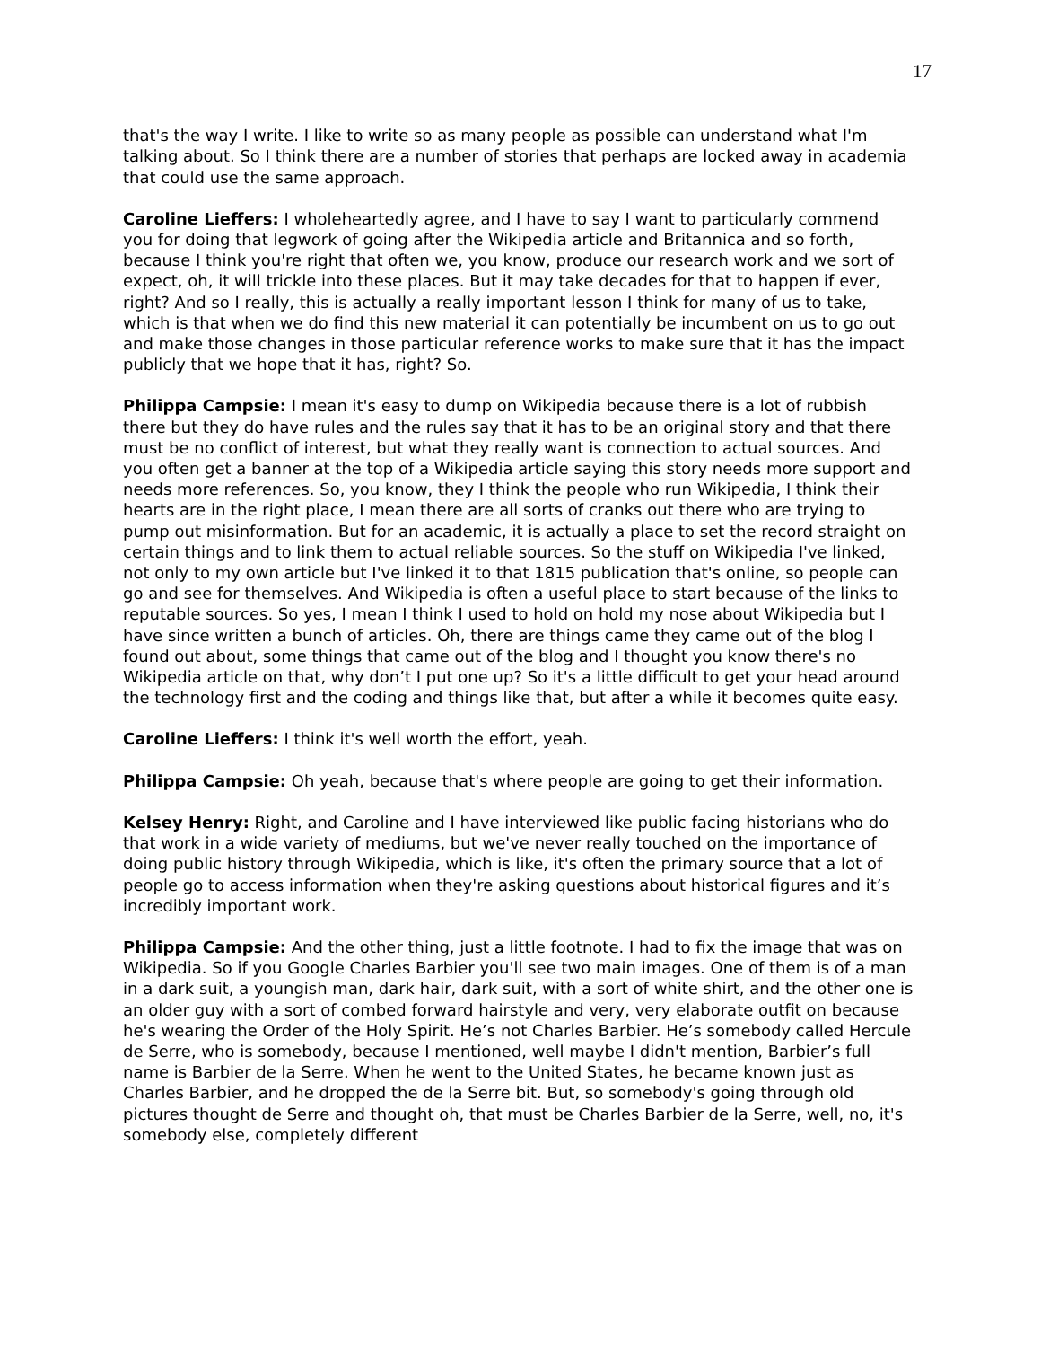17
that's the way I write. I like to write so as many people as possible can understand what I'm talking about. So I think there are a number of stories that perhaps are locked away in academia that could use the same approach.
Caroline Lieffers: I wholeheartedly agree, and I have to say I want to particularly commend you for doing that legwork of going after the Wikipedia article and Britannica and so forth, because I think you're right that often we, you know, produce our research work and we sort of expect, oh, it will trickle into these places. But it may take decades for that to happen if ever, right? And so I really, this is actually a really important lesson I think for many of us to take, which is that when we do find this new material it can potentially be incumbent on us to go out and make those changes in those particular reference works to make sure that it has the impact publicly that we hope that it has, right? So.
Philippa Campsie: I mean it's easy to dump on Wikipedia because there is a lot of rubbish there but they do have rules and the rules say that it has to be an original story and that there must be no conflict of interest, but what they really want is connection to actual sources. And you often get a banner at the top of a Wikipedia article saying this story needs more support and needs more references. So, you know, they I think the people who run Wikipedia, I think their hearts are in the right place, I mean there are all sorts of cranks out there who are trying to pump out misinformation. But for an academic, it is actually a place to set the record straight on certain things and to link them to actual reliable sources. So the stuff on Wikipedia I've linked, not only to my own article but I've linked it to that 1815 publication that's online, so people can go and see for themselves. And Wikipedia is often a useful place to start because of the links to reputable sources. So yes, I mean I think I used to hold on hold my nose about Wikipedia but I have since written a bunch of articles. Oh, there are things came they came out of the blog I found out about, some things that came out of the blog and I thought you know there's no Wikipedia article on that, why don’t I put one up? So it's a little difficult to get your head around the technology first and the coding and things like that, but after a while it becomes quite easy.
Caroline Lieffers: I think it's well worth the effort, yeah.
Philippa Campsie: Oh yeah, because that's where people are going to get their information.
Kelsey Henry: Right, and Caroline and I have interviewed like public facing historians who do that work in a wide variety of mediums, but we've never really touched on the importance of doing public history through Wikipedia, which is like, it's often the primary source that a lot of people go to access information when they're asking questions about historical figures and it’s incredibly important work.
Philippa Campsie: And the other thing, just a little footnote. I had to fix the image that was on Wikipedia. So if you Google Charles Barbier you'll see two main images. One of them is of a man in a dark suit, a youngish man, dark hair, dark suit, with a sort of white shirt, and the other one is an older guy with a sort of combed forward hairstyle and very, very elaborate outfit on because he's wearing the Order of the Holy Spirit. He’s not Charles Barbier. He’s somebody called Hercule de Serre, who is somebody, because I mentioned, well maybe I didn't mention, Barbier’s full name is Barbier de la Serre. When he went to the United States, he became known just as Charles Barbier, and he dropped the de la Serre bit. But, so somebody's going through old pictures thought de Serre and thought oh, that must be Charles Barbier de la Serre, well, no, it's somebody else, completely different